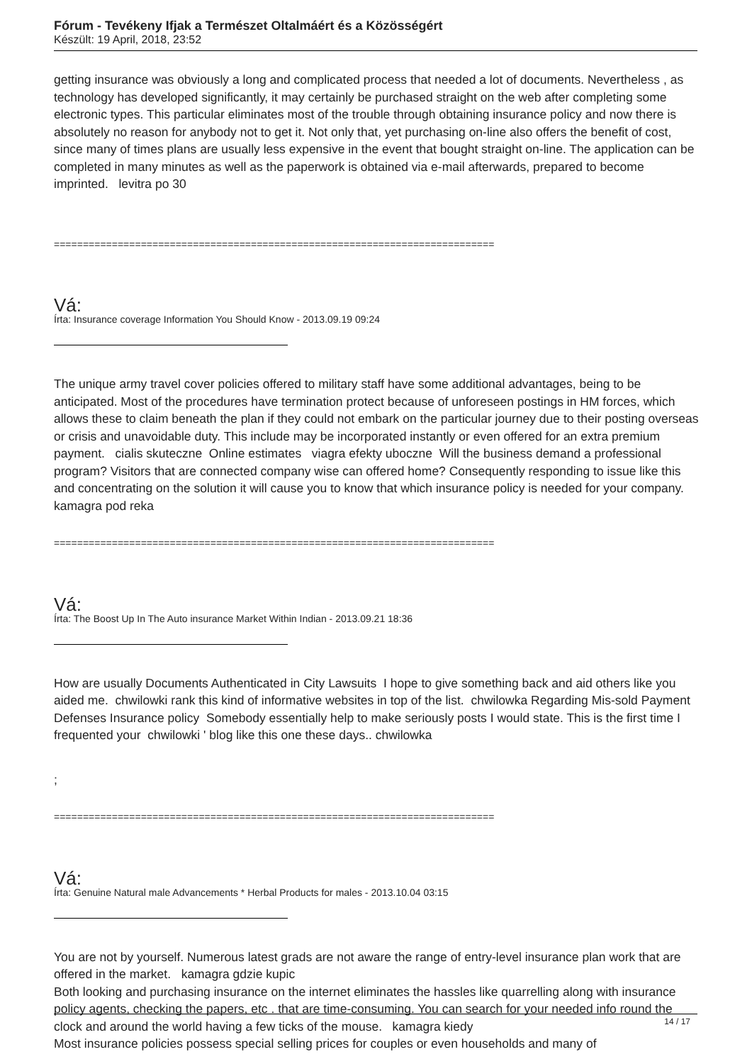Fórum - Tevékeny Ifjak a Természet Oltalmáért és a Közösségért
Készült: 19 April, 2018, 23:52
getting insurance was obviously a long and complicated process that needed a lot of documents. Nevertheless , as technology has developed significantly, it may certainly be purchased straight on the web after completing some electronic types. This particular eliminates most of the trouble through obtaining insurance policy and now there is absolutely no reason for anybody not to get it. Not only that, yet purchasing on-line also offers the benefit of cost, since many of times plans are usually less expensive in the event that bought straight on-line. The application can be completed in many minutes as well as the paperwork is obtained via e-mail afterwards, prepared to become imprinted. levitra po 30
============================================================================
Vá:
Írta: Insurance coverage Information You Should Know - 2013.09.19 09:24
The unique army travel cover policies offered to military staff have some additional advantages, being to be anticipated. Most of the procedures have termination protect because of unforeseen postings in HM forces, which allows these to claim beneath the plan if they could not embark on the particular journey due to their posting overseas or crisis and unavoidable duty. This include may be incorporated instantly or even offered for an extra premium payment. cialis skuteczne Online estimates viagra efekty uboczne Will the business demand a professional program? Visitors that are connected company wise can offered home? Consequently responding to issue like this and concentrating on the solution it will cause you to know that which insurance policy is needed for your company. kamagra pod reka
============================================================================
Vá:
Írta: The Boost Up In The Auto insurance Market Within Indian - 2013.09.21 18:36
How are usually Documents Authenticated in City Lawsuits I hope to give something back and aid others like you aided me. chwilowki rank this kind of informative websites in top of the list. chwilowka Regarding Mis-sold Payment Defenses Insurance policy Somebody essentially help to make seriously posts I would state. This is the first time I frequented your chwilowki ' blog like this one these days.. chwilowka
;
============================================================================
Vá:
Írta: Genuine Natural male Advancements * Herbal Products for males - 2013.10.04 03:15
You are not by yourself. Numerous latest grads are not aware the range of entry-level insurance plan work that are offered in the market. kamagra gdzie kupic
Both looking and purchasing insurance on the internet eliminates the hassles like quarrelling along with insurance policy agents, checking the papers, etc . that are time-consuming. You can search for your needed info round the clock and around the world having a few ticks of the mouse. kamagra kiedy
Most insurance policies possess special selling prices for couples or even households and many of
14 / 17